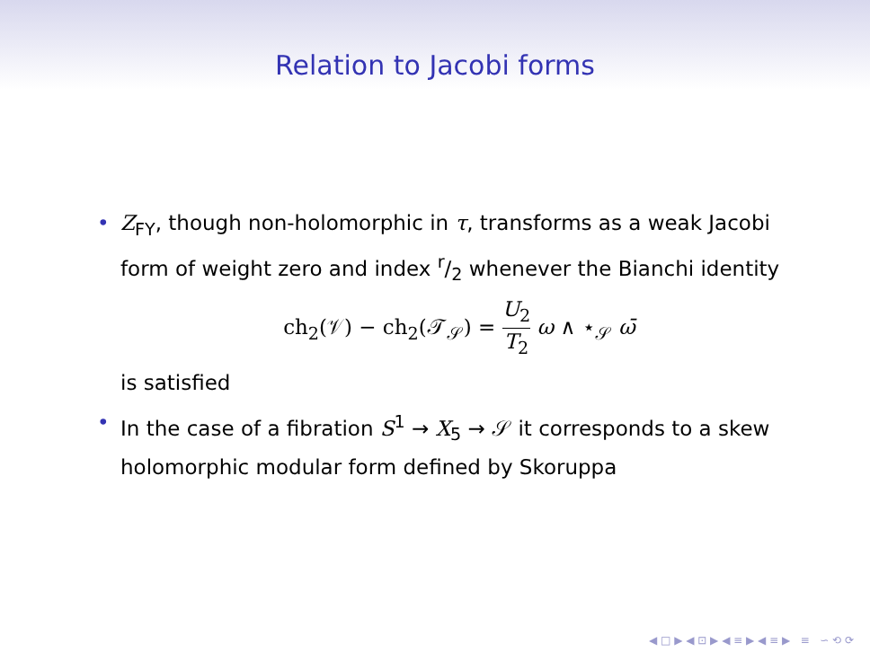Relation to Jacobi forms
• Z<sub>FY</sub>, though non-holomorphic in τ, transforms as a weak Jacobi form of weight zero and index r/2 whenever the Bianchi identity
ch<sub>2</sub>(𝒱) − ch<sub>2</sub>(𝒯<sub>𝒮</sub>) = U<sub>2</sub> T<sub>2</sub> ω ∧ ⋆<sub>𝒮</sub> ω̄
is satisfied
• In the case of a fibration S<sup>1</sup> → X<sub>5</sub> → 𝒮 it corresponds to a skew holomorphic modular form defined by Skoruppa
◀ □ ▶ ◀ ⊡ ▶ ◀ ≡ ▶ ◀ ≡ ▶ ≡ ∽ ⟲ ⟳